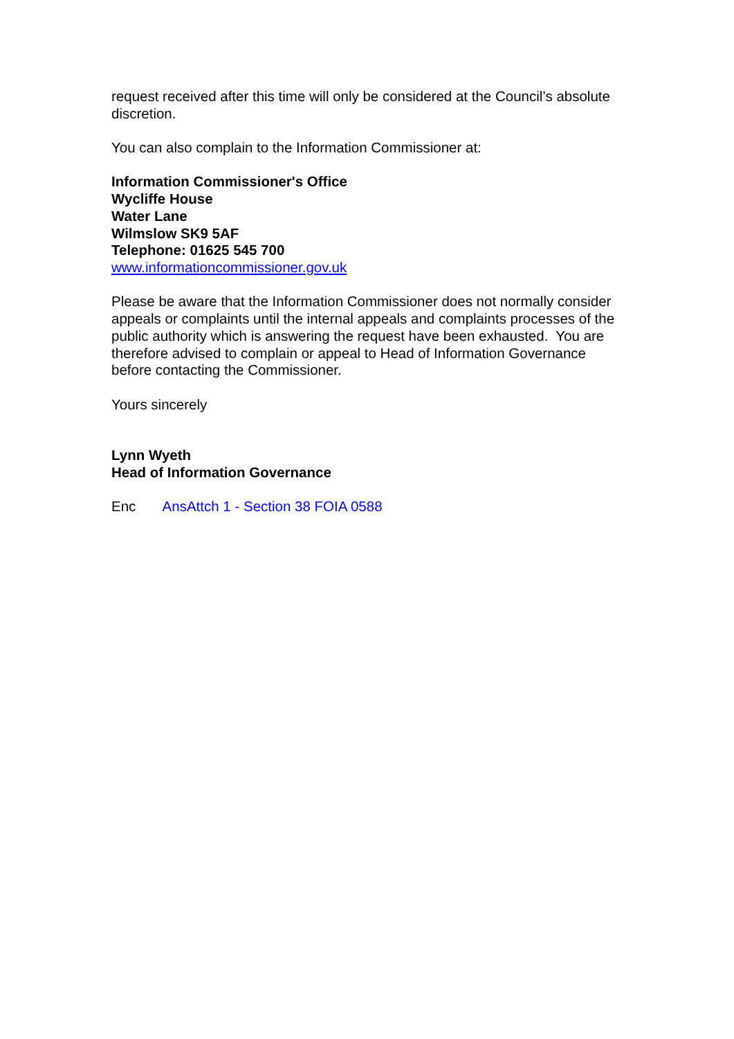request received after this time will only be considered at the Council’s absolute discretion.
You can also complain to the Information Commissioner at:
Information Commissioner's Office
Wycliffe House
Water Lane
Wilmslow SK9 5AF
Telephone: 01625 545 700
www.informationcommissioner.gov.uk
Please be aware that the Information Commissioner does not normally consider appeals or complaints until the internal appeals and complaints processes of the public authority which is answering the request have been exhausted. You are therefore advised to complain or appeal to Head of Information Governance before contacting the Commissioner.
Yours sincerely
Lynn Wyeth
Head of Information Governance
Enc AnsAttch 1 - Section 38 FOIA 0588